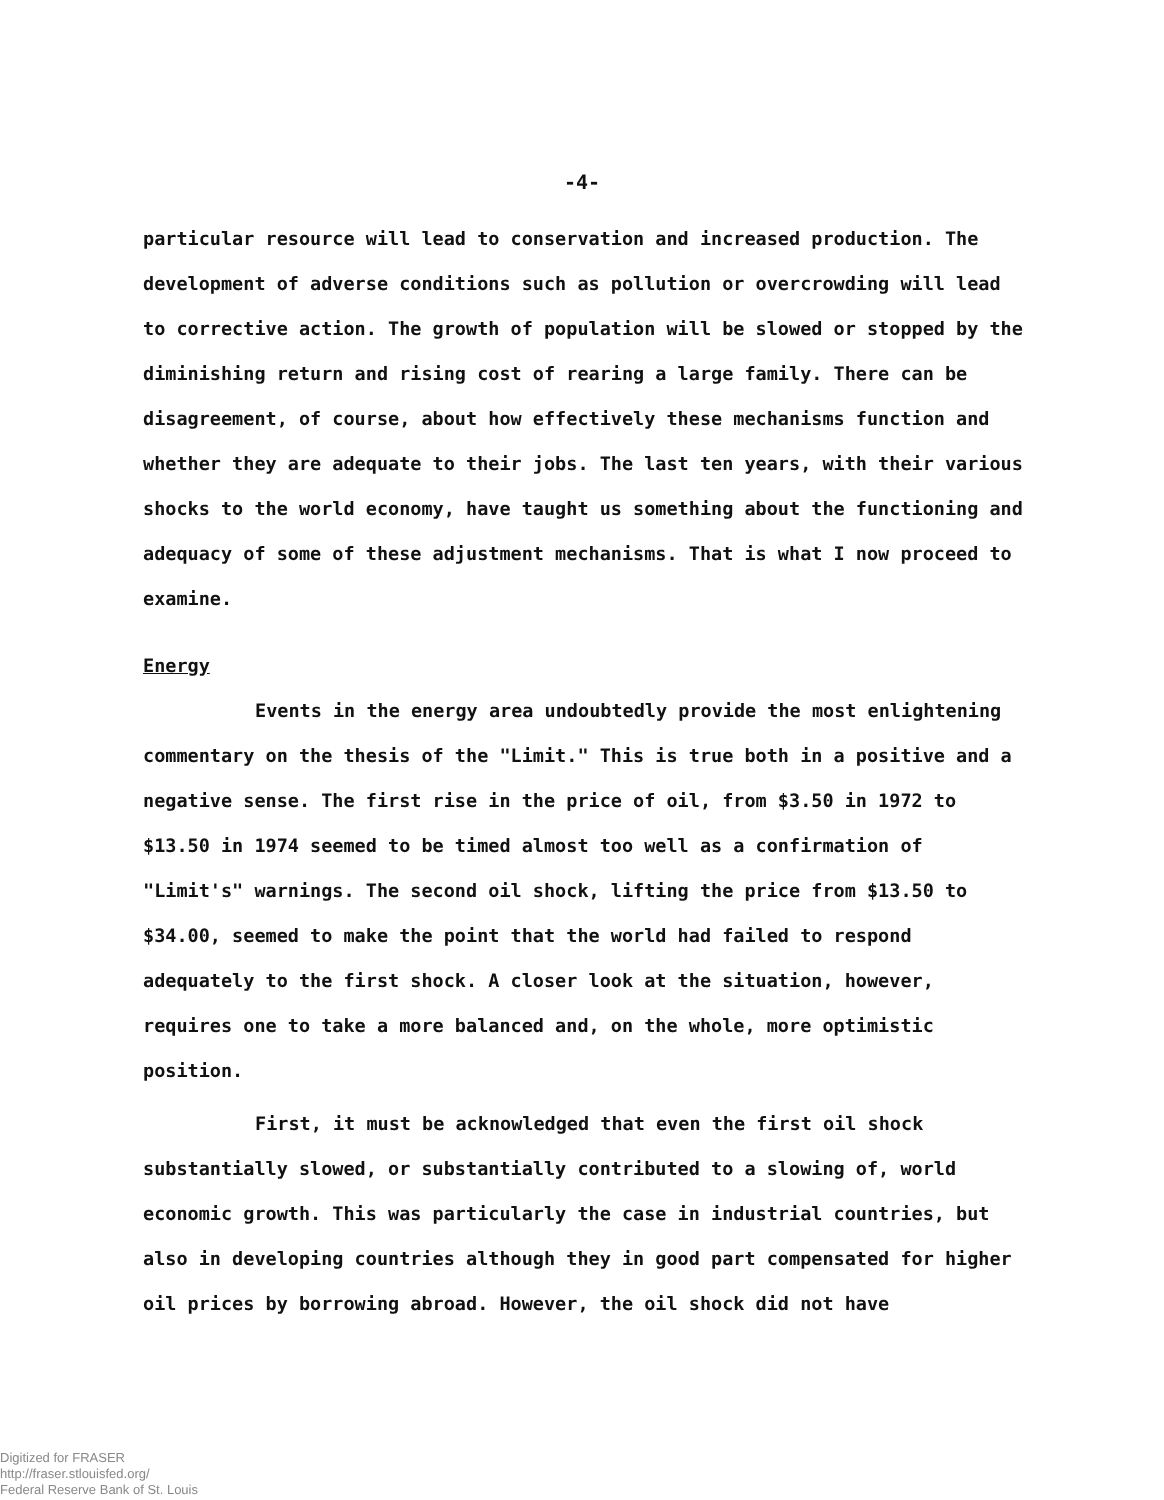-4-
particular resource will lead to conservation and increased production. The development of adverse conditions such as pollution or overcrowding will lead to corrective action. The growth of population will be slowed or stopped by the diminishing return and rising cost of rearing a large family. There can be disagreement, of course, about how effectively these mechanisms function and whether they are adequate to their jobs. The last ten years, with their various shocks to the world economy, have taught us something about the functioning and adequacy of some of these adjustment mechanisms. That is what I now proceed to examine.
Energy
Events in the energy area undoubtedly provide the most enlightening commentary on the thesis of the "Limit." This is true both in a positive and a negative sense. The first rise in the price of oil, from $3.50 in 1972 to $13.50 in 1974 seemed to be timed almost too well as a confirmation of "Limit's" warnings. The second oil shock, lifting the price from $13.50 to $34.00, seemed to make the point that the world had failed to respond adequately to the first shock. A closer look at the situation, however, requires one to take a more balanced and, on the whole, more optimistic position.
First, it must be acknowledged that even the first oil shock substantially slowed, or substantially contributed to a slowing of, world economic growth. This was particularly the case in industrial countries, but also in developing countries although they in good part compensated for higher oil prices by borrowing abroad. However, the oil shock did not have
Digitized for FRASER
http://fraser.stlouisfed.org/
Federal Reserve Bank of St. Louis